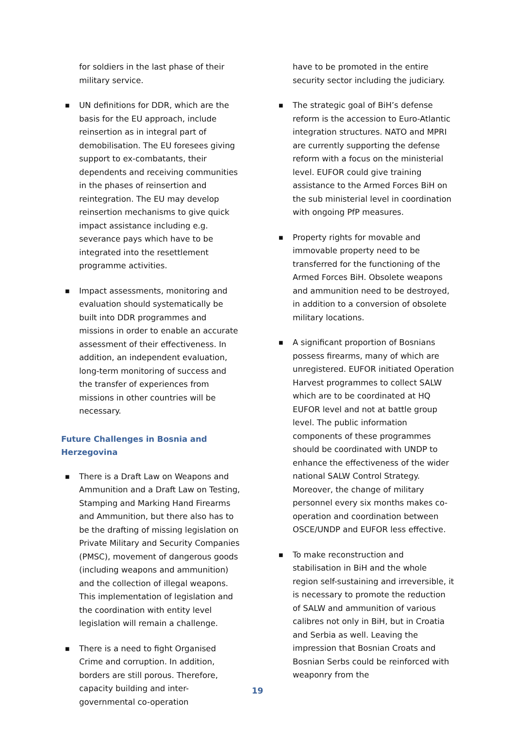for soldiers in the last phase of their military service.
■ UN definitions for DDR, which are the basis for the EU approach, include reinsertion as in integral part of demobilisation. The EU foresees giving support to ex-combatants, their dependents and receiving communities in the phases of reinsertion and reintegration. The EU may develop reinsertion mechanisms to give quick impact assistance including e.g. severance pays which have to be integrated into the resettlement programme activities.
■ Impact assessments, monitoring and evaluation should systematically be built into DDR programmes and missions in order to enable an accurate assessment of their effectiveness. In addition, an independent evaluation, long-term monitoring of success and the transfer of experiences from missions in other countries will be necessary.
Future Challenges in Bosnia and Herzegovina
■ There is a Draft Law on Weapons and Ammunition and a Draft Law on Testing, Stamping and Marking Hand Firearms and Ammunition, but there also has to be the drafting of missing legislation on Private Military and Security Companies (PMSC), movement of dangerous goods (including weapons and ammunition) and the collection of illegal weapons. This implementation of legislation and the coordination with entity level legislation will remain a challenge.
■ There is a need to fight Organised Crime and corruption. In addition, borders are still porous. Therefore, capacity building and inter-governmental co-operation
have to be promoted in the entire security sector including the judiciary.
■ The strategic goal of BiH’s defense reform is the accession to Euro-Atlantic integration structures. NATO and MPRI are currently supporting the defense reform with a focus on the ministerial level. EUFOR could give training assistance to the Armed Forces BiH on the sub ministerial level in coordination with ongoing PfP measures.
■ Property rights for movable and immovable property need to be transferred for the functioning of the Armed Forces BiH. Obsolete weapons and ammunition need to be destroyed, in addition to a conversion of obsolete military locations.
■ A significant proportion of Bosnians possess firearms, many of which are unregistered. EUFOR initiated Operation Harvest programmes to collect SALW which are to be coordinated at HQ EUFOR level and not at battle group level. The public information components of these programmes should be coordinated with UNDP to enhance the effectiveness of the wider national SALW Control Strategy. Moreover, the change of military personnel every six months makes co-operation and coordination between OSCE/UNDP and EUFOR less effective.
■ To make reconstruction and stabilisation in BiH and the whole region self-sustaining and irreversible, it is necessary to promote the reduction of SALW and ammunition of various calibres not only in BiH, but in Croatia and Serbia as well. Leaving the impression that Bosnian Croats and Bosnian Serbs could be reinforced with weaponry from the
19